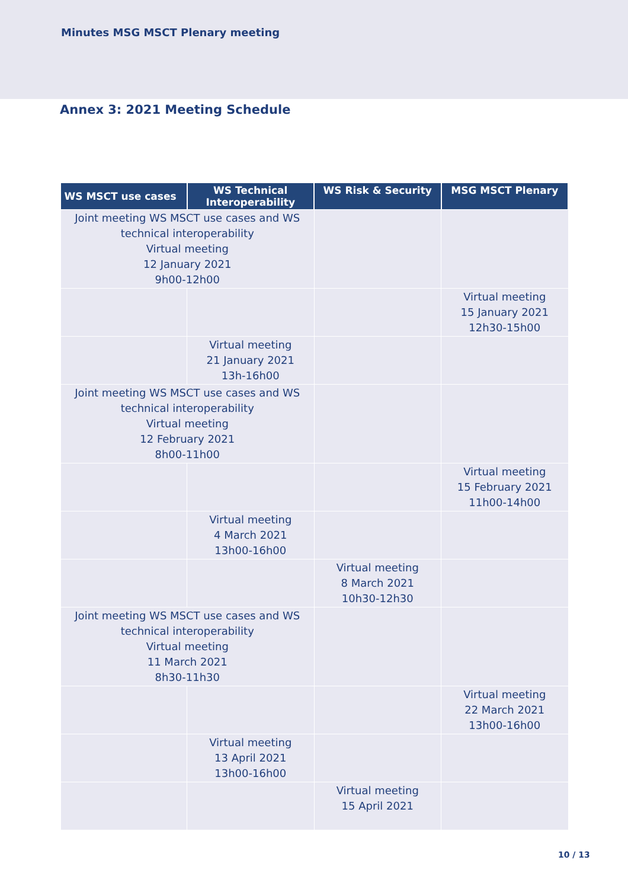Minutes MSG MSCT Plenary meeting
Annex 3: 2021 Meeting Schedule
| WS MSCT use cases | WS Technical Interoperability | WS Risk & Security | MSG MSCT Plenary |
| --- | --- | --- | --- |
| Joint meeting WS MSCT use cases and WS technical interoperability Virtual meeting 12 January 2021 9h00-12h00 | | | |
| | | | Virtual meeting 15 January 2021 12h30-15h00 |
| | Virtual meeting 21 January 2021 13h-16h00 | | |
| Joint meeting WS MSCT use cases and WS technical interoperability Virtual meeting 12 February 2021 8h00-11h00 | | | |
| | | | Virtual meeting 15 February 2021 11h00-14h00 |
| | Virtual meeting 4 March 2021 13h00-16h00 | | |
| | | Virtual meeting 8 March 2021 10h30-12h30 | |
| Joint meeting WS MSCT use cases and WS technical interoperability Virtual meeting 11 March 2021 8h30-11h30 | | | |
| | | | Virtual meeting 22 March 2021 13h00-16h00 |
| | Virtual meeting 13 April 2021 13h00-16h00 | | |
| | | Virtual meeting 15 April 2021 | |
10 / 13